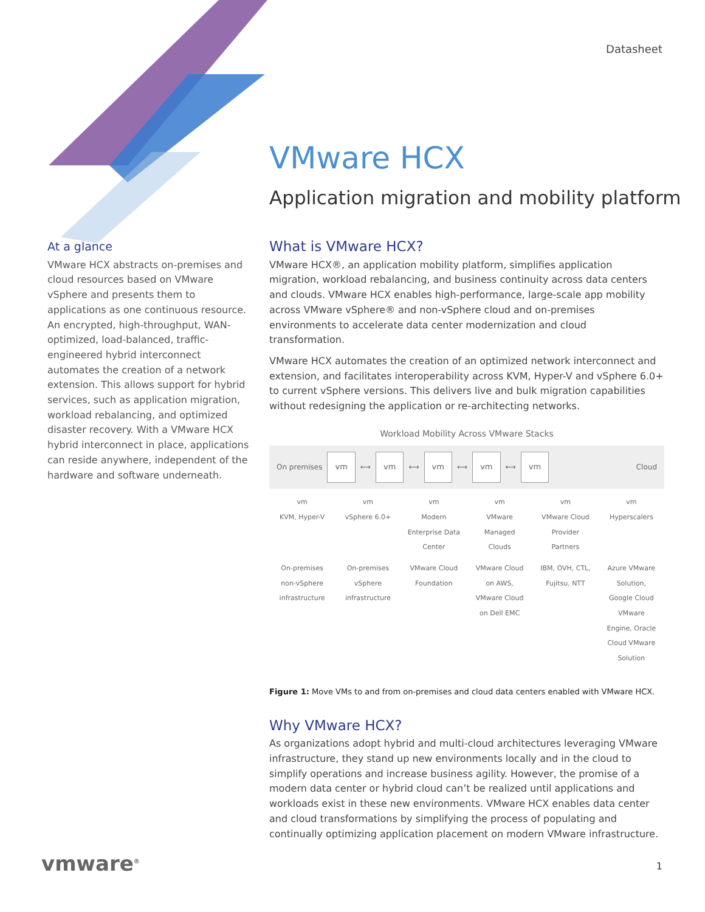Datasheet
VMware HCX
Application migration and mobility platform
At a glance
VMware HCX abstracts on-premises and cloud resources based on VMware vSphere and presents them to applications as one continuous resource. An encrypted, high-throughput, WAN-optimized, load-balanced, traffic-engineered hybrid interconnect automates the creation of a network extension. This allows support for hybrid services, such as application migration, workload rebalancing, and optimized disaster recovery. With a VMware HCX hybrid interconnect in place, applications can reside anywhere, independent of the hardware and software underneath.
What is VMware HCX?
VMware HCX®, an application mobility platform, simplifies application migration, workload rebalancing, and business continuity across data centers and clouds. VMware HCX enables high-performance, large-scale app mobility across VMware vSphere® and non-vSphere cloud and on-premises environments to accelerate data center modernization and cloud transformation.
VMware HCX automates the creation of an optimized network interconnect and extension, and facilitates interoperability across KVM, Hyper-V and vSphere 6.0+ to current vSphere versions. This delivers live and bulk migration capabilities without redesigning the application or re-architecting networks.
Workload Mobility Across VMware Stacks
On premises vm ⟷ vm ⟷ vm ⟷ vm ⟷ vm Cloud
vm
KVM, Hyper-V
vm
vSphere 6.0+
vm
Modern Enterprise Data Center
vm
VMware Managed Clouds
vm
VMware Cloud Provider Partners
vm
Hyperscalers
On-premises non-vSphere infrastructure
On-premises vSphere infrastructure
VMware Cloud Foundation
VMware Cloud on AWS, VMware Cloud on Dell EMC
IBM, OVH, CTL, Fujitsu, NTT
Azure VMware Solution, Google Cloud VMware Engine, Oracle Cloud VMware Solution
Figure 1: Move VMs to and from on-premises and cloud data centers enabled with VMware HCX.
Why VMware HCX?
As organizations adopt hybrid and multi-cloud architectures leveraging VMware infrastructure, they stand up new environments locally and in the cloud to simplify operations and increase business agility. However, the promise of a modern data center or hybrid cloud can’t be realized until applications and workloads exist in these new environments. VMware HCX enables data center and cloud transformations by simplifying the process of populating and continually optimizing application placement on modern VMware infrastructure.
vmware<sup>®</sup> 1